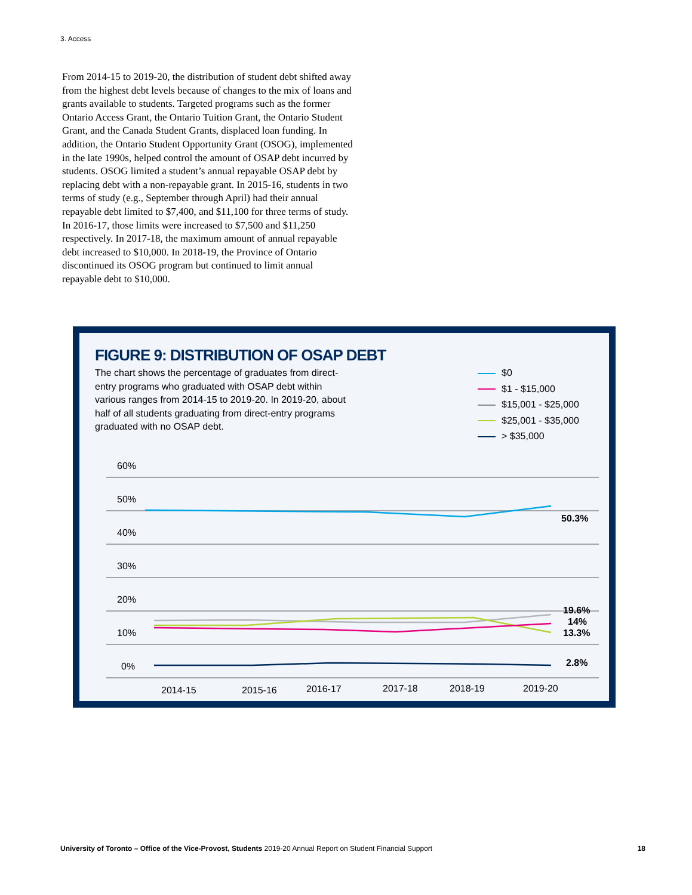3. Access
From 2014-15 to 2019-20, the distribution of student debt shifted away from the highest debt levels because of changes to the mix of loans and grants available to students. Targeted programs such as the former Ontario Access Grant, the Ontario Tuition Grant, the Ontario Student Grant, and the Canada Student Grants, displaced loan funding. In addition, the Ontario Student Opportunity Grant (OSOG), implemented in the late 1990s, helped control the amount of OSAP debt incurred by students. OSOG limited a student’s annual repayable OSAP debt by replacing debt with a non-repayable grant. In 2015-16, students in two terms of study (e.g., September through April) had their annual repayable debt limited to $7,400, and $11,100 for three terms of study. In 2016-17, those limits were increased to $7,500 and $11,250 respectively. In 2017-18, the maximum amount of annual repayable debt increased to $10,000. In 2018-19, the Province of Ontario discontinued its OSOG program but continued to limit annual repayable debt to $10,000.
FIGURE 9: DISTRIBUTION OF OSAP DEBT
The chart shows the percentage of graduates from direct-entry programs who graduated with OSAP debt within various ranges from 2014-15 to 2019-20. In 2019-20, about half of all students graduating from direct-entry programs graduated with no OSAP debt.
$0
$1 - $15,000
$15,001 - $25,000
$25,001 - $35,000
> $35,000
60%
50%
40%
30%
20%
10%
0%
50.3%
19.6%
14%
13.3%
2.8%
2014-15
2015-16
2016-17
2017-18
2018-19
2019-20
University of Toronto – Office of the Vice-Provost, Students 2019-20 Annual Report on Student Financial Support
18